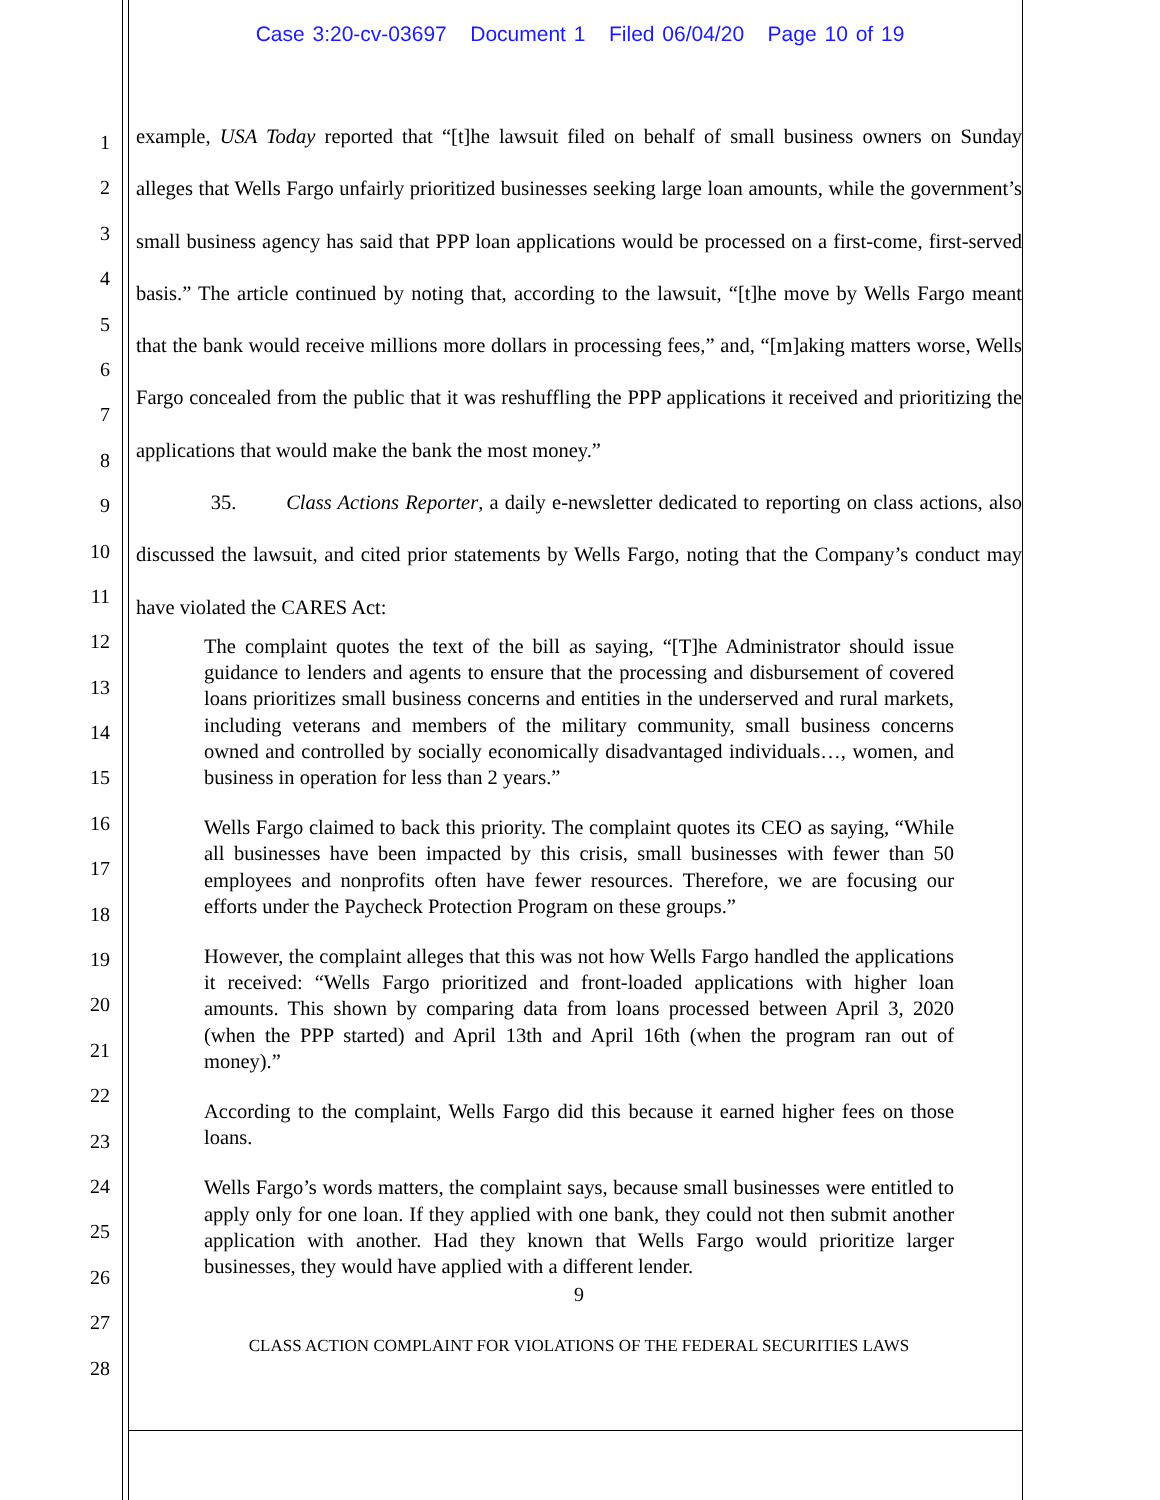Case 3:20-cv-03697 Document 1 Filed 06/04/20 Page 10 of 19
1
2
3
4
5
6
7
8
9
10
11
12
13
14
15
16
17
18
19
20
21
22
23
24
25
26
27
28
example, USA Today reported that “[t]he lawsuit filed on behalf of small business owners on Sunday alleges that Wells Fargo unfairly prioritized businesses seeking large loan amounts, while the government’s small business agency has said that PPP loan applications would be processed on a first-come, first-served basis.” The article continued by noting that, according to the lawsuit, “[t]he move by Wells Fargo meant that the bank would receive millions more dollars in processing fees,” and, “[m]aking matters worse, Wells Fargo concealed from the public that it was reshuffling the PPP applications it received and prioritizing the applications that would make the bank the most money.”
35. Class Actions Reporter, a daily e-newsletter dedicated to reporting on class actions, also discussed the lawsuit, and cited prior statements by Wells Fargo, noting that the Company’s conduct may have violated the CARES Act:
The complaint quotes the text of the bill as saying, “[T]he Administrator should issue guidance to lenders and agents to ensure that the processing and disbursement of covered loans prioritizes small business concerns and entities in the underserved and rural markets, including veterans and members of the military community, small business concerns owned and controlled by socially economically disadvantaged individuals…, women, and business in operation for less than 2 years.”
Wells Fargo claimed to back this priority. The complaint quotes its CEO as saying, “While all businesses have been impacted by this crisis, small businesses with fewer than 50 employees and nonprofits often have fewer resources. Therefore, we are focusing our efforts under the Paycheck Protection Program on these groups.”
However, the complaint alleges that this was not how Wells Fargo handled the applications it received: “Wells Fargo prioritized and front-loaded applications with higher loan amounts. This shown by comparing data from loans processed between April 3, 2020 (when the PPP started) and April 13th and April 16th (when the program ran out of money).”
According to the complaint, Wells Fargo did this because it earned higher fees on those loans.
Wells Fargo’s words matters, the complaint says, because small businesses were entitled to apply only for one loan. If they applied with one bank, they could not then submit another application with another. Had they known that Wells Fargo would prioritize larger businesses, they would have applied with a different lender.
9
CLASS ACTION COMPLAINT FOR VIOLATIONS OF THE FEDERAL SECURITIES LAWS